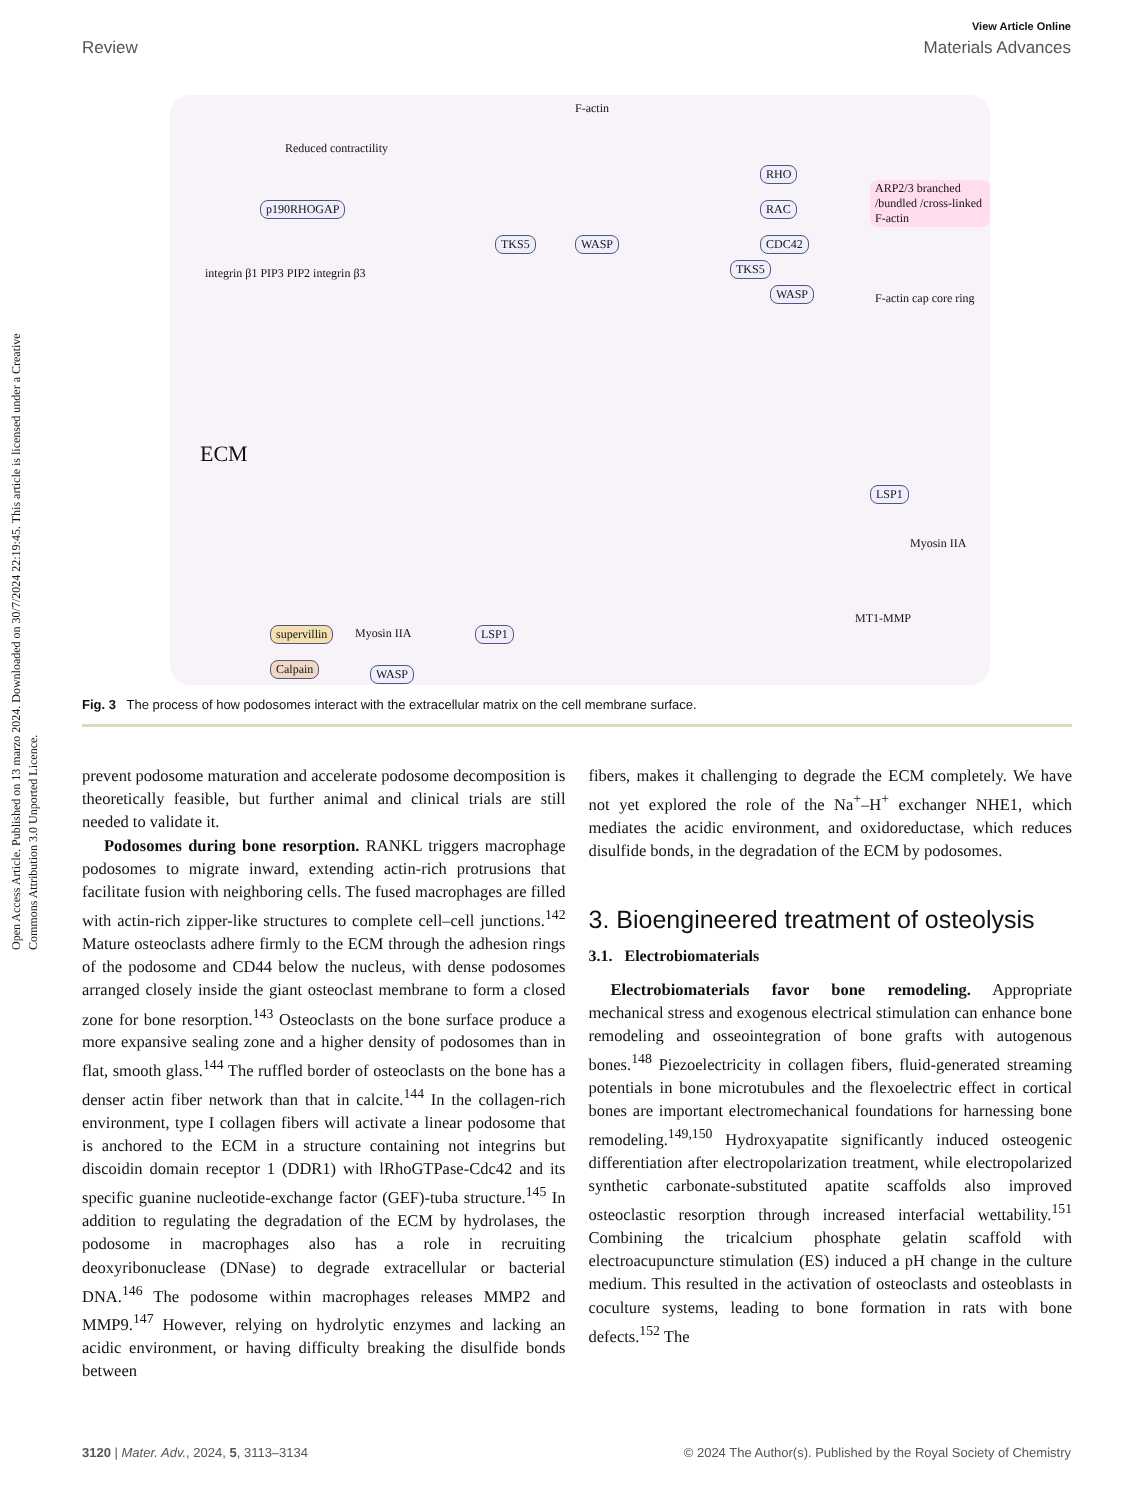Open Access Article. Published on 13 marzo 2024. Downloaded on 30/7/2024 22:19:45. This article is licensed under a Creative Commons Attribution 3.0 Unported Licence.
View Article Online
Review Materials Advances
Reduced contractility
p190RHOGAP
F-actin
TKS5 WASP
RHO
RAC
CDC42
ARP2/3 branched /bundled /cross-linked F-actin
TKS5
WASP
integrin β1 PIP3 PIP2 integrin β3
F-actin cap core ring
ECM
LSP1
Myosin IIA
MT1-MMP
supervillin Myosin IIA LSP1
Calpain WASP
Fig. 3 The process of how podosomes interact with the extracellular matrix on the cell membrane surface.
prevent podosome maturation and accelerate podosome decomposition is theoretically feasible, but further animal and clinical trials are still needed to validate it.
Podosomes during bone resorption. RANKL triggers macrophage podosomes to migrate inward, extending actin-rich protrusions that facilitate fusion with neighboring cells. The fused macrophages are filled with actin-rich zipper-like structures to complete cell–cell junctions.<sup>142</sup> Mature osteoclasts adhere firmly to the ECM through the adhesion rings of the podosome and CD44 below the nucleus, with dense podosomes arranged closely inside the giant osteoclast membrane to form a closed zone for bone resorption.<sup>143</sup> Osteoclasts on the bone surface produce a more expansive sealing zone and a higher density of podosomes than in flat, smooth glass.<sup>144</sup> The ruffled border of osteoclasts on the bone has a denser actin fiber network than that in calcite.<sup>144</sup> In the collagen-rich environment, type I collagen fibers will activate a linear podosome that is anchored to the ECM in a structure containing not integrins but discoidin domain receptor 1 (DDR1) with lRhoGTPase-Cdc42 and its specific guanine nucleotide-exchange factor (GEF)-tuba structure.<sup>145</sup> In addition to regulating the degradation of the ECM by hydrolases, the podosome in macrophages also has a role in recruiting deoxyribonuclease (DNase) to degrade extracellular or bacterial DNA.<sup>146</sup> The podosome within macrophages releases MMP2 and MMP9.<sup>147</sup> However, relying on hydrolytic enzymes and lacking an acidic environment, or having difficulty breaking the disulfide bonds between
fibers, makes it challenging to degrade the ECM completely. We have not yet explored the role of the Na<sup>+</sup>–H<sup>+</sup> exchanger NHE1, which mediates the acidic environment, and oxidoreductase, which reduces disulfide bonds, in the degradation of the ECM by podosomes.
3. Bioengineered treatment of osteolysis
3.1. Electrobiomaterials
Electrobiomaterials favor bone remodeling. Appropriate mechanical stress and exogenous electrical stimulation can enhance bone remodeling and osseointegration of bone grafts with autogenous bones.<sup>148</sup> Piezoelectricity in collagen fibers, fluid-generated streaming potentials in bone microtubules and the flexoelectric effect in cortical bones are important electromechanical foundations for harnessing bone remodeling.<sup>149,150</sup> Hydroxyapatite significantly induced osteogenic differentiation after electropolarization treatment, while electropolarized synthetic carbonate-substituted apatite scaffolds also improved osteoclastic resorption through increased interfacial wettability.<sup>151</sup> Combining the tricalcium phosphate gelatin scaffold with electroacupuncture stimulation (ES) induced a pH change in the culture medium. This resulted in the activation of osteoclasts and osteoblasts in coculture systems, leading to bone formation in rats with bone defects.<sup>152</sup> The
3120 | Mater. Adv., 2024, 5, 3113–3134 © 2024 The Author(s). Published by the Royal Society of Chemistry